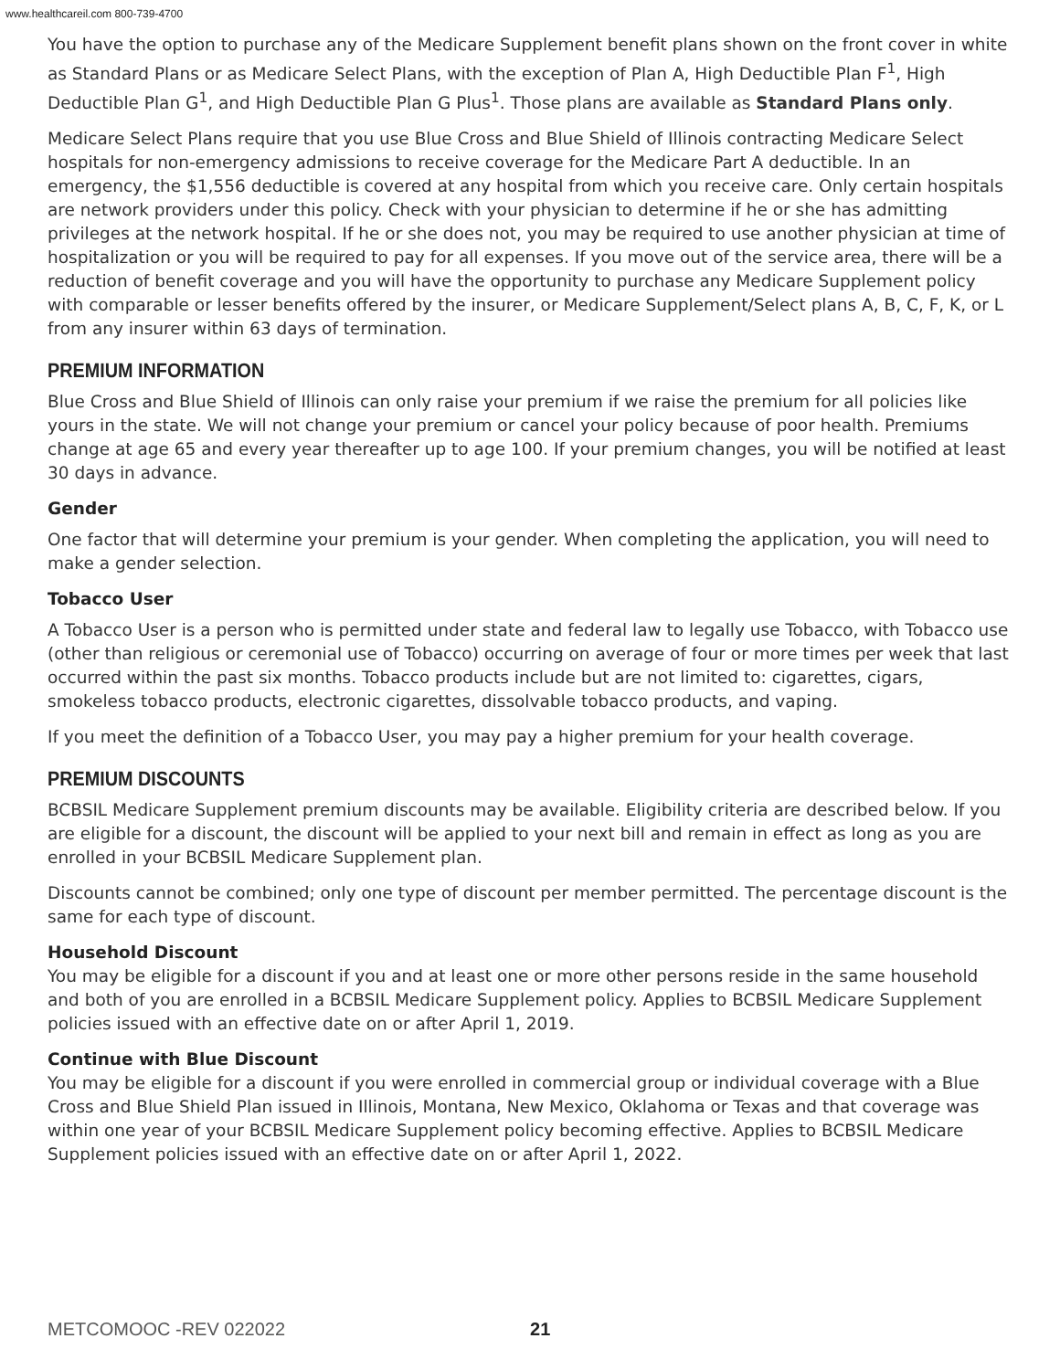www.healthcareil.com 800-739-4700
You have the option to purchase any of the Medicare Supplement benefit plans shown on the front cover in white as Standard Plans or as Medicare Select Plans, with the exception of Plan A, High Deductible Plan F<sup>1</sup>, High Deductible Plan G<sup>1</sup>, and High Deductible Plan G Plus<sup>1</sup>. Those plans are available as Standard Plans only.
Medicare Select Plans require that you use Blue Cross and Blue Shield of Illinois contracting Medicare Select hospitals for non-emergency admissions to receive coverage for the Medicare Part A deductible. In an emergency, the $1,556 deductible is covered at any hospital from which you receive care. Only certain hospitals are network providers under this policy. Check with your physician to determine if he or she has admitting privileges at the network hospital. If he or she does not, you may be required to use another physician at time of hospitalization or you will be required to pay for all expenses. If you move out of the service area, there will be a reduction of benefit coverage and you will have the opportunity to purchase any Medicare Supplement policy with comparable or lesser benefits offered by the insurer, or Medicare Supplement/Select plans A, B, C, F, K, or L from any insurer within 63 days of termination.
PREMIUM INFORMATION
Blue Cross and Blue Shield of Illinois can only raise your premium if we raise the premium for all policies like yours in the state. We will not change your premium or cancel your policy because of poor health. Premiums change at age 65 and every year thereafter up to age 100. If your premium changes, you will be notified at least 30 days in advance.
Gender
One factor that will determine your premium is your gender. When completing the application, you will need to make a gender selection.
Tobacco User
A Tobacco User is a person who is permitted under state and federal law to legally use Tobacco, with Tobacco use (other than religious or ceremonial use of Tobacco) occurring on average of four or more times per week that last occurred within the past six months. Tobacco products include but are not limited to: cigarettes, cigars, smokeless tobacco products, electronic cigarettes, dissolvable tobacco products, and vaping.
If you meet the definition of a Tobacco User, you may pay a higher premium for your health coverage.
PREMIUM DISCOUNTS
BCBSIL Medicare Supplement premium discounts may be available. Eligibility criteria are described below. If you are eligible for a discount, the discount will be applied to your next bill and remain in effect as long as you are enrolled in your BCBSIL Medicare Supplement plan.
Discounts cannot be combined; only one type of discount per member permitted. The percentage discount is the same for each type of discount.
Household Discount
You may be eligible for a discount if you and at least one or more other persons reside in the same household and both of you are enrolled in a BCBSIL Medicare Supplement policy. Applies to BCBSIL Medicare Supplement policies issued with an effective date on or after April 1, 2019.
Continue with Blue Discount
You may be eligible for a discount if you were enrolled in commercial group or individual coverage with a Blue Cross and Blue Shield Plan issued in Illinois, Montana, New Mexico, Oklahoma or Texas and that coverage was within one year of your BCBSIL Medicare Supplement policy becoming effective. Applies to BCBSIL Medicare Supplement policies issued with an effective date on or after April 1, 2022.
METCOMOOC -REV 022022 21